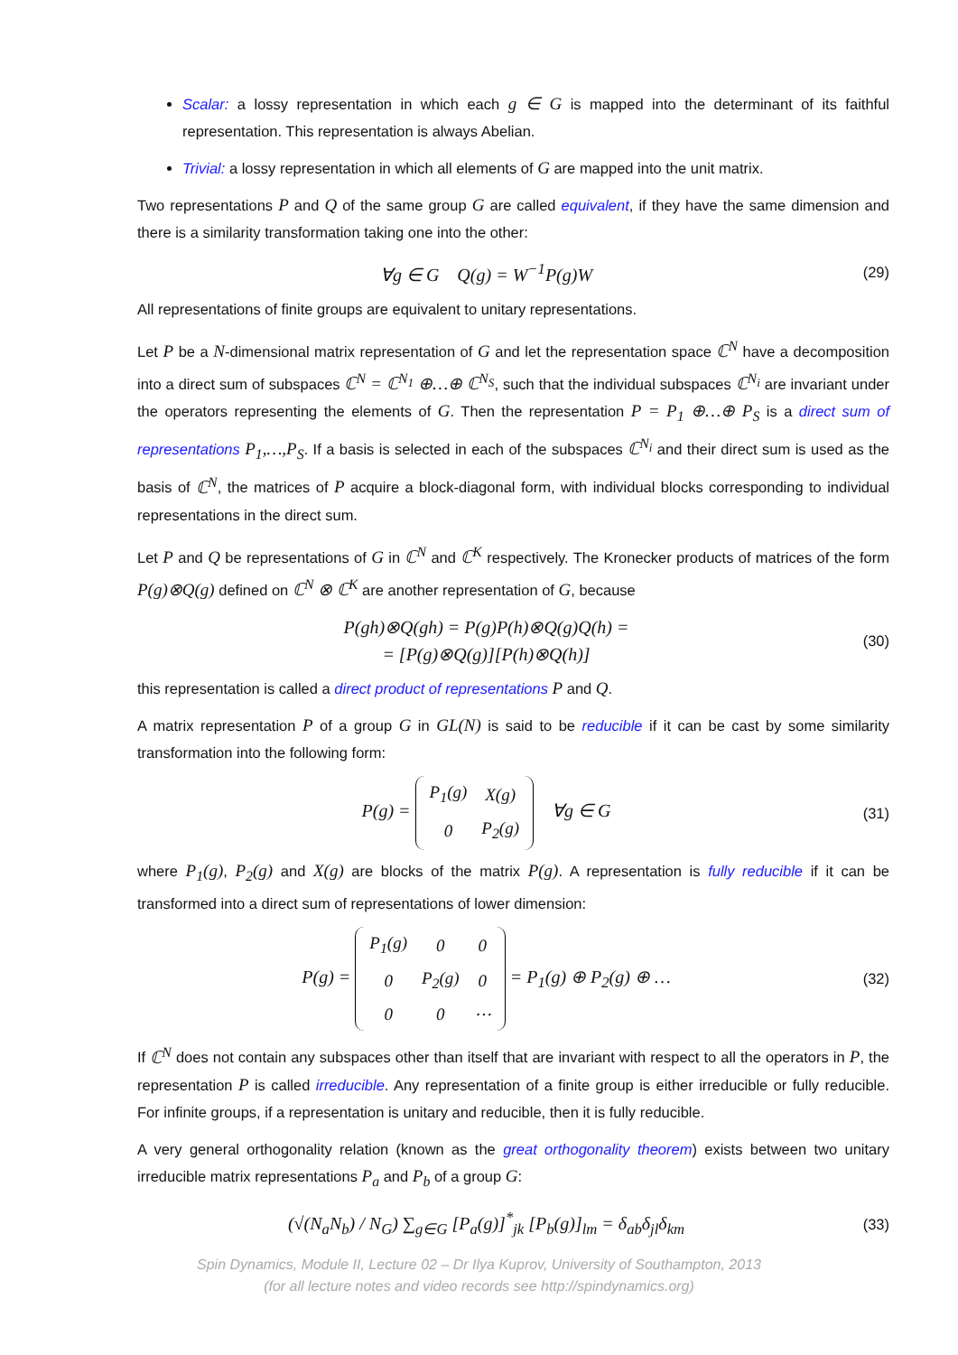Scalar: a lossy representation in which each g ∈ G is mapped into the determinant of its faithful representation. This representation is always Abelian.
Trivial: a lossy representation in which all elements of G are mapped into the unit matrix.
Two representations P and Q of the same group G are called equivalent, if they have the same dimension and there is a similarity transformation taking one into the other:
∀g ∈ G Q(g) = W<sup>−1</sup>P(g)W
(29)
All representations of finite groups are equivalent to unitary representations.
Let P be a N-dimensional matrix representation of G and let the representation space ℂ<sup>N</sup> have a decomposition into a direct sum of subspaces ℂ<sup>N</sup> = ℂ<sup>N<sub>1</sub></sup> ⊕…⊕ ℂ<sup>N<sub>S</sub></sup>, such that the individual subspaces ℂ<sup>N<sub>i</sub></sup> are invariant under the operators representing the elements of G. Then the representation P = P<sub>1</sub> ⊕…⊕ P<sub>S</sub> is a direct sum of representations P<sub>1</sub>,…,P<sub>S</sub>. If a basis is selected in each of the subspaces ℂ<sup>N<sub>i</sub></sup> and their direct sum is used as the basis of ℂ<sup>N</sup>, the matrices of P acquire a block-diagonal form, with individual blocks corresponding to individual representations in the direct sum.
Let P and Q be representations of G in ℂ<sup>N</sup> and ℂ<sup>K</sup> respectively. The Kronecker products of matrices of the form P(g)⊗Q(g) defined on ℂ<sup>N</sup> ⊗ ℂ<sup>K</sup> are another representation of G, because
P(gh)⊗Q(gh) = P(g)P(h)⊗Q(g)Q(h) =
= [P(g)⊗Q(g)][P(h)⊗Q(h)]
(30)
this representation is called a direct product of representations P and Q.
A matrix representation P of a group G in GL(N) is said to be reducible if it can be cast by some similarity transformation into the following form:
P(g) =
| P<sub>1</sub>(g) | X(g) |
| 0 | P<sub>2</sub>(g) |
∀g ∈ G
(31)
where P<sub>1</sub>(g), P<sub>2</sub>(g) and X(g) are blocks of the matrix P(g). A representation is fully reducible if it can be transformed into a direct sum of representations of lower dimension:
P(g) =
| P<sub>1</sub>(g) | 0 | 0 |
| 0 | P<sub>2</sub>(g) | 0 |
| 0 | 0 | ⋯ |
= P<sub>1</sub>(g) ⊕ P<sub>2</sub>(g) ⊕ …
(32)
If ℂ<sup>N</sup> does not contain any subspaces other than itself that are invariant with respect to all the operators in P, the representation P is called irreducible. Any representation of a finite group is either irreducible or fully reducible. For infinite groups, if a representation is unitary and reducible, then it is fully reducible.
A very general orthogonality relation (known as the great orthogonality theorem) exists between two unitary irreducible matrix representations P<sub>a</sub> and P<sub>b</sub> of a group G:
(√(N<sub>a</sub>N<sub>b</sub>) / N<sub>G</sub>) ∑<sub>g∈G</sub> [P<sub>a</sub>(g)]<sup>*</sup><sub>jk</sub> [P<sub>b</sub>(g)]<sub>lm</sub> = δ<sub>ab</sub>δ<sub>jl</sub>δ<sub>km</sub>
(33)
Spin Dynamics, Module II, Lecture 02 – Dr Ilya Kuprov, University of Southampton, 2013
(for all lecture notes and video records see http://spindynamics.org)